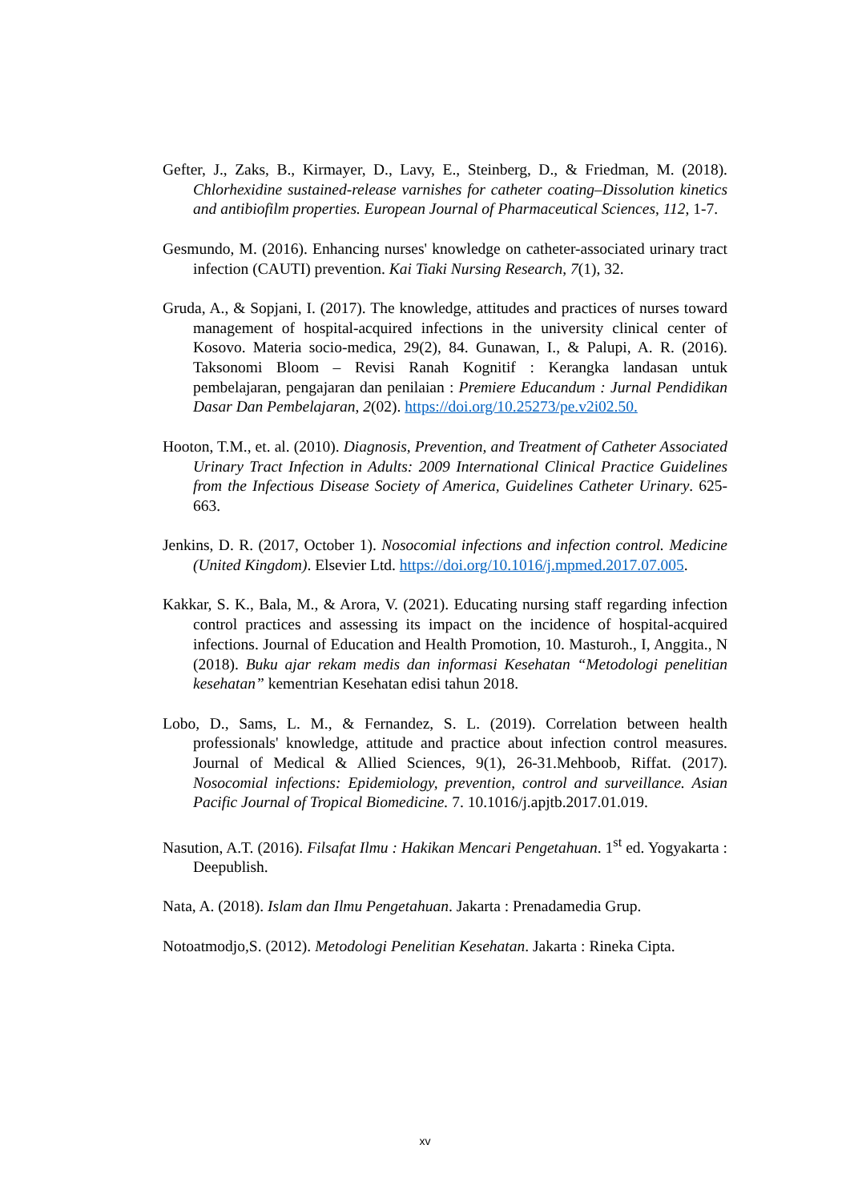Gefter, J., Zaks, B., Kirmayer, D., Lavy, E., Steinberg, D., & Friedman, M. (2018). Chlorhexidine sustained-release varnishes for catheter coating–Dissolution kinetics and antibiofilm properties. European Journal of Pharmaceutical Sciences, 112, 1-7.
Gesmundo, M. (2016). Enhancing nurses' knowledge on catheter-associated urinary tract infection (CAUTI) prevention. Kai Tiaki Nursing Research, 7(1), 32.
Gruda, A., & Sopjani, I. (2017). The knowledge, attitudes and practices of nurses toward management of hospital-acquired infections in the university clinical center of Kosovo. Materia socio-medica, 29(2), 84. Gunawan, I., & Palupi, A. R. (2016). Taksonomi Bloom – Revisi Ranah Kognitif : Kerangka landasan untuk pembelajaran, pengajaran dan penilaian : Premiere Educandum : Jurnal Pendidikan Dasar Dan Pembelajaran, 2(02). https://doi.org/10.25273/pe.v2i02.50.
Hooton, T.M., et. al. (2010). Diagnosis, Prevention, and Treatment of Catheter Associated Urinary Tract Infection in Adults: 2009 International Clinical Practice Guidelines from the Infectious Disease Society of America, Guidelines Catheter Urinary. 625-663.
Jenkins, D. R. (2017, October 1). Nosocomial infections and infection control. Medicine (United Kingdom). Elsevier Ltd. https://doi.org/10.1016/j.mpmed.2017.07.005.
Kakkar, S. K., Bala, M., & Arora, V. (2021). Educating nursing staff regarding infection control practices and assessing its impact on the incidence of hospital-acquired infections. Journal of Education and Health Promotion, 10. Masturoh., I, Anggita., N (2018). Buku ajar rekam medis dan informasi Kesehatan “Metodologi penelitian kesehatan” kementrian Kesehatan edisi tahun 2018.
Lobo, D., Sams, L. M., & Fernandez, S. L. (2019). Correlation between health professionals' knowledge, attitude and practice about infection control measures. Journal of Medical & Allied Sciences, 9(1), 26-31.Mehboob, Riffat. (2017). Nosocomial infections: Epidemiology, prevention, control and surveillance. Asian Pacific Journal of Tropical Biomedicine. 7. 10.1016/j.apjtb.2017.01.019.
Nasution, A.T. (2016). Filsafat Ilmu : Hakikan Mencari Pengetahuan. 1<sup>st</sup> ed. Yogyakarta : Deepublish.
Nata, A. (2018). Islam dan Ilmu Pengetahuan. Jakarta : Prenadamedia Grup.
Notoatmodjo,S. (2012). Metodologi Penelitian Kesehatan. Jakarta : Rineka Cipta.
xv